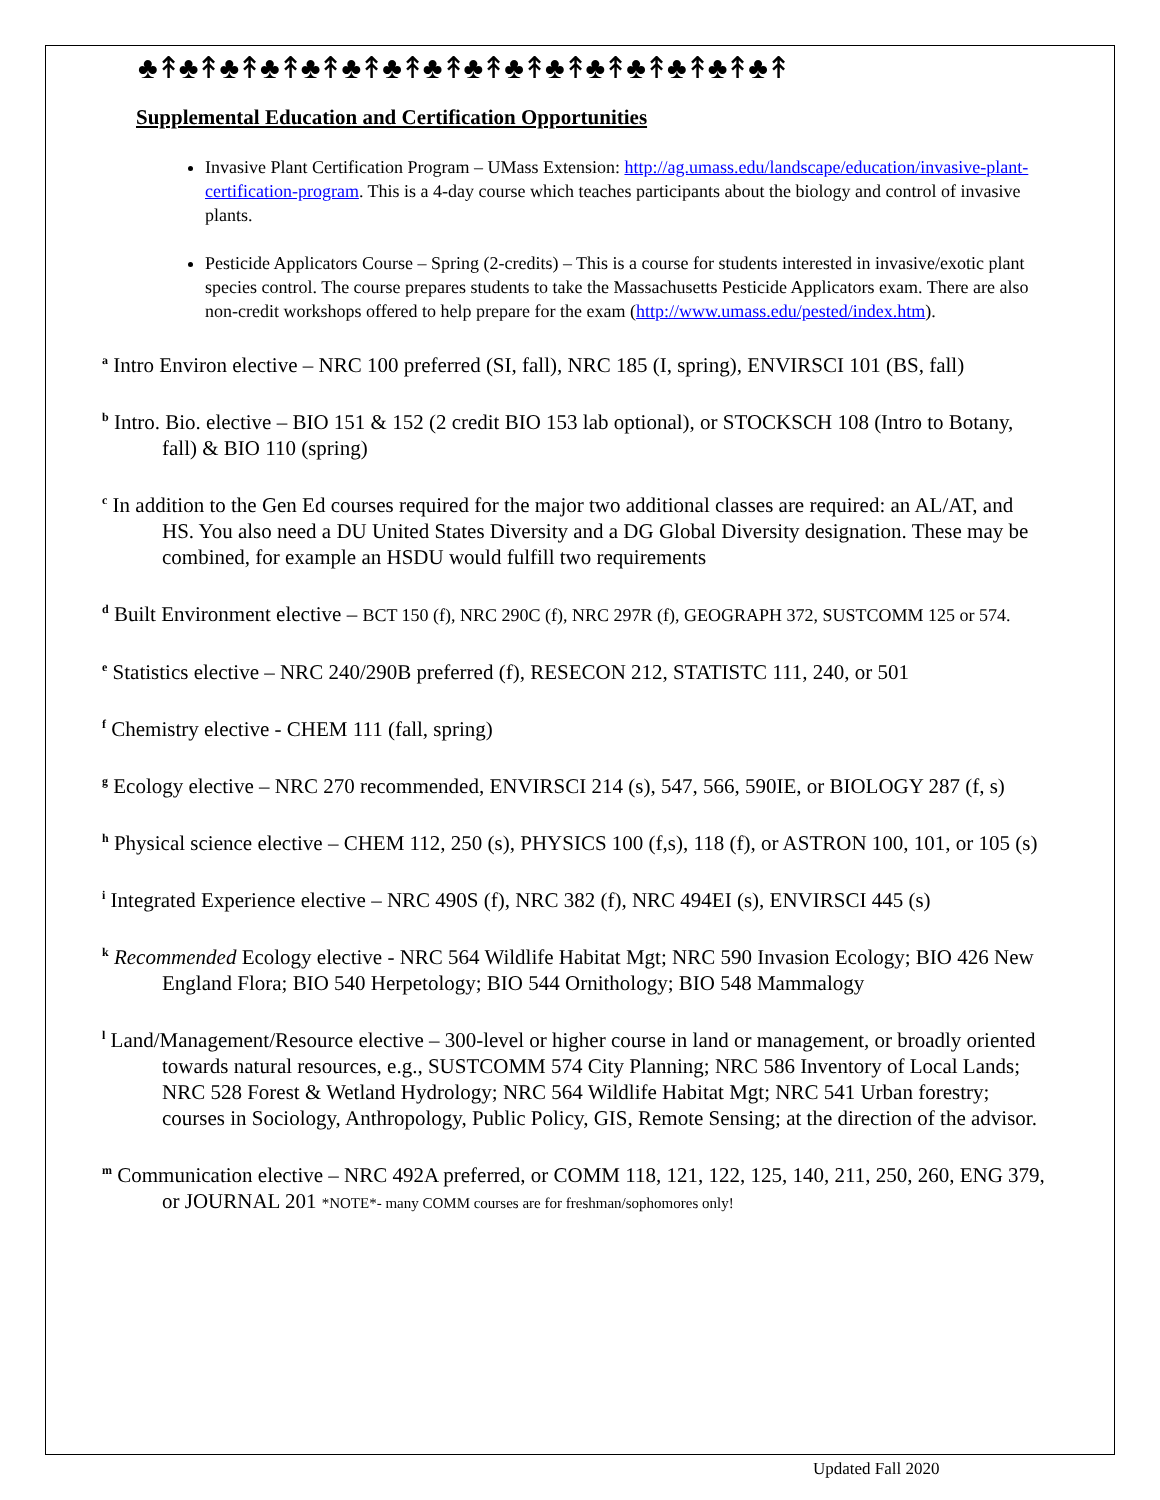♣↟♣↟♣↟♣↟♣↟♣↟♣↟♣↟♣↟♣↟♣↟♣↟♣↟♣↟♣↟♣↟
Supplemental Education and Certification Opportunities
Invasive Plant Certification Program – UMass Extension: http://ag.umass.edu/landscape/education/invasive-plant-certification-program. This is a 4-day course which teaches participants about the biology and control of invasive plants.
Pesticide Applicators Course – Spring (2-credits) – This is a course for students interested in invasive/exotic plant species control. The course prepares students to take the Massachusetts Pesticide Applicators exam. There are also non-credit workshops offered to help prepare for the exam (http://www.umass.edu/pested/index.htm).
<sup>a</sup> Intro Environ elective – NRC 100 preferred (SI, fall), NRC 185 (I, spring), ENVIRSCI 101 (BS, fall)
<sup>b</sup> Intro. Bio. elective – BIO 151 & 152 (2 credit BIO 153 lab optional), or STOCKSCH 108 (Intro to Botany, fall) & BIO 110 (spring)
<sup>c</sup> In addition to the Gen Ed courses required for the major two additional classes are required: an AL/AT, and HS. You also need a DU United States Diversity and a DG Global Diversity designation. These may be combined, for example an HSDU would fulfill two requirements
<sup>d</sup> Built Environment elective – BCT 150 (f), NRC 290C (f), NRC 297R (f), GEOGRAPH 372, SUSTCOMM 125 or 574.
<sup>e</sup> Statistics elective – NRC 240/290B preferred (f), RESECON 212, STATISTC 111, 240, or 501
<sup>f</sup> Chemistry elective - CHEM 111 (fall, spring)
<sup>g</sup> Ecology elective – NRC 270 recommended, ENVIRSCI 214 (s), 547, 566, 590IE, or BIOLOGY 287 (f, s)
<sup>h</sup> Physical science elective – CHEM 112, 250 (s), PHYSICS 100 (f,s), 118 (f), or ASTRON 100, 101, or 105 (s)
<sup>i</sup> Integrated Experience elective – NRC 490S (f), NRC 382 (f), NRC 494EI (s), ENVIRSCI 445 (s)
<sup>k</sup> Recommended Ecology elective - NRC 564 Wildlife Habitat Mgt; NRC 590 Invasion Ecology; BIO 426 New England Flora; BIO 540 Herpetology; BIO 544 Ornithology; BIO 548 Mammalogy
<sup>l</sup> Land/Management/Resource elective – 300-level or higher course in land or management, or broadly oriented towards natural resources, e.g., SUSTCOMM 574 City Planning; NRC 586 Inventory of Local Lands; NRC 528 Forest & Wetland Hydrology; NRC 564 Wildlife Habitat Mgt; NRC 541 Urban forestry; courses in Sociology, Anthropology, Public Policy, GIS, Remote Sensing; at the direction of the advisor.
<sup>m</sup> Communication elective – NRC 492A preferred, or COMM 118, 121, 122, 125, 140, 211, 250, 260, ENG 379, or JOURNAL 201 *NOTE*- many COMM courses are for freshman/sophomores only!
Updated Fall 2020